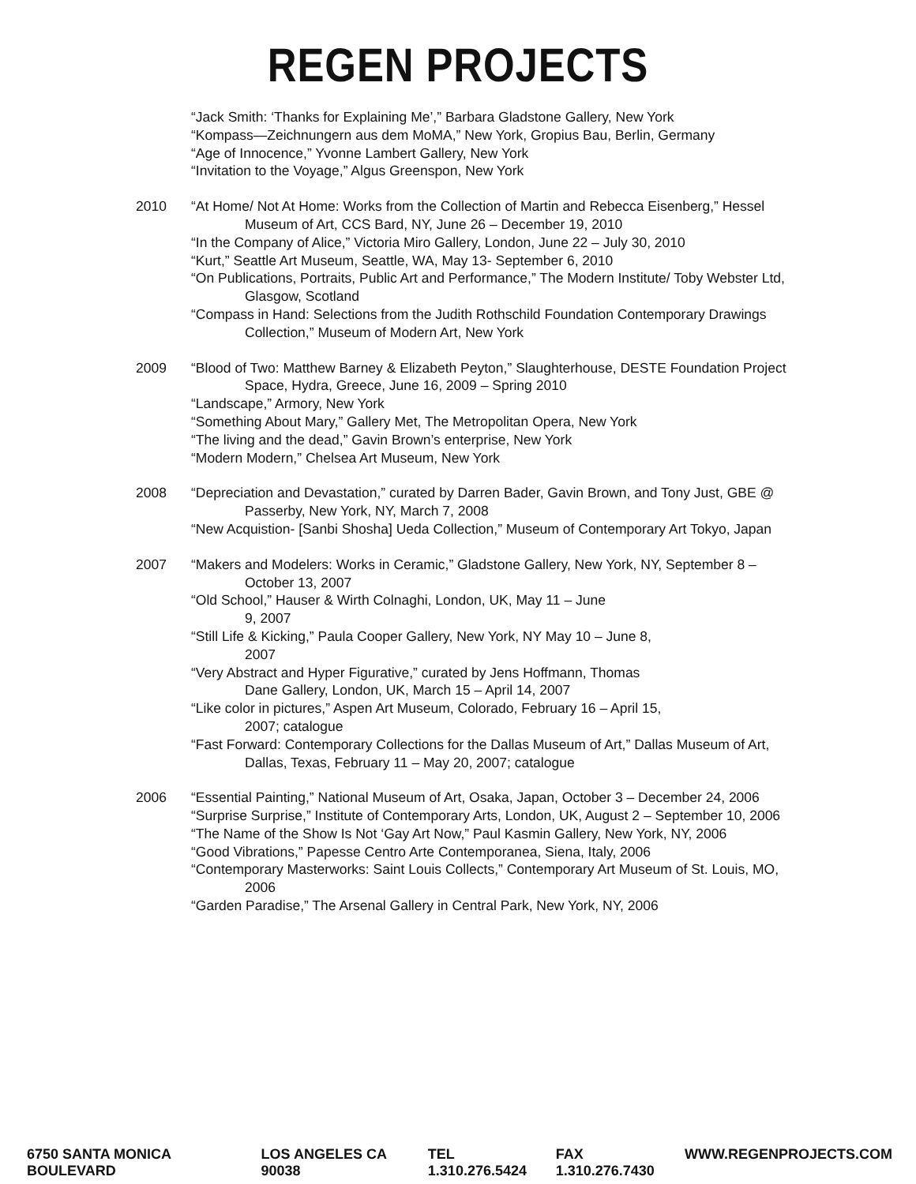REGEN PROJECTS
“Jack Smith: ‘Thanks for Explaining Me’,” Barbara Gladstone Gallery, New York
“Kompass—Zeichnungern aus dem MoMA,” New York, Gropius Bau, Berlin, Germany
“Age of Innocence,” Yvonne Lambert Gallery, New York
“Invitation to the Voyage,” Algus Greenspon, New York
2010 “At Home/ Not At Home: Works from the Collection of Martin and Rebecca Eisenberg,” Hessel Museum of Art, CCS Bard, NY, June 26 – December 19, 2010
“In the Company of Alice,” Victoria Miro Gallery, London, June 22 – July 30, 2010
“Kurt,” Seattle Art Museum, Seattle, WA, May 13- September 6, 2010
“On Publications, Portraits, Public Art and Performance,” The Modern Institute/ Toby Webster Ltd, Glasgow, Scotland
“Compass in Hand: Selections from the Judith Rothschild Foundation Contemporary Drawings Collection,” Museum of Modern Art, New York
2009 “Blood of Two: Matthew Barney & Elizabeth Peyton,” Slaughterhouse, DESTE Foundation Project Space, Hydra, Greece, June 16, 2009 – Spring 2010
“Landscape,” Armory, New York
“Something About Mary,” Gallery Met, The Metropolitan Opera, New York
“The living and the dead,” Gavin Brown’s enterprise, New York
“Modern Modern,” Chelsea Art Museum, New York
2008 “Depreciation and Devastation,” curated by Darren Bader, Gavin Brown, and Tony Just, GBE @ Passerby, New York, NY, March 7, 2008
“New Acquistion- [Sanbi Shosha] Ueda Collection,” Museum of Contemporary Art Tokyo, Japan
2007 “Makers and Modelers: Works in Ceramic,” Gladstone Gallery, New York, NY, September 8 – October 13, 2007
“Old School,” Hauser & Wirth Colnaghi, London, UK, May 11 – June
9, 2007
“Still Life & Kicking,” Paula Cooper Gallery, New York, NY May 10 – June 8,
2007
“Very Abstract and Hyper Figurative,” curated by Jens Hoffmann, Thomas
Dane Gallery, London, UK, March 15 – April 14, 2007
“Like color in pictures,” Aspen Art Museum, Colorado, February 16 – April 15,
2007; catalogue
“Fast Forward: Contemporary Collections for the Dallas Museum of Art,” Dallas Museum of Art, Dallas, Texas, February 11 – May 20, 2007; catalogue
2006 “Essential Painting,” National Museum of Art, Osaka, Japan, October 3 – December 24, 2006
“Surprise Surprise,” Institute of Contemporary Arts, London, UK, August 2 – September 10, 2006
“The Name of the Show Is Not ‘Gay Art Now,” Paul Kasmin Gallery, New York, NY, 2006
“Good Vibrations,” Papesse Centro Arte Contemporanea, Siena, Italy, 2006
“Contemporary Masterworks: Saint Louis Collects,” Contemporary Art Museum of St. Louis, MO, 2006
“Garden Paradise,” The Arsenal Gallery in Central Park, New York, NY, 2006
6750 SANTA MONICA BOULEVARD LOS ANGELES CA 90038 TEL 1.310.276.5424 FAX 1.310.276.7430 WWW.REGENPROJECTS.COM